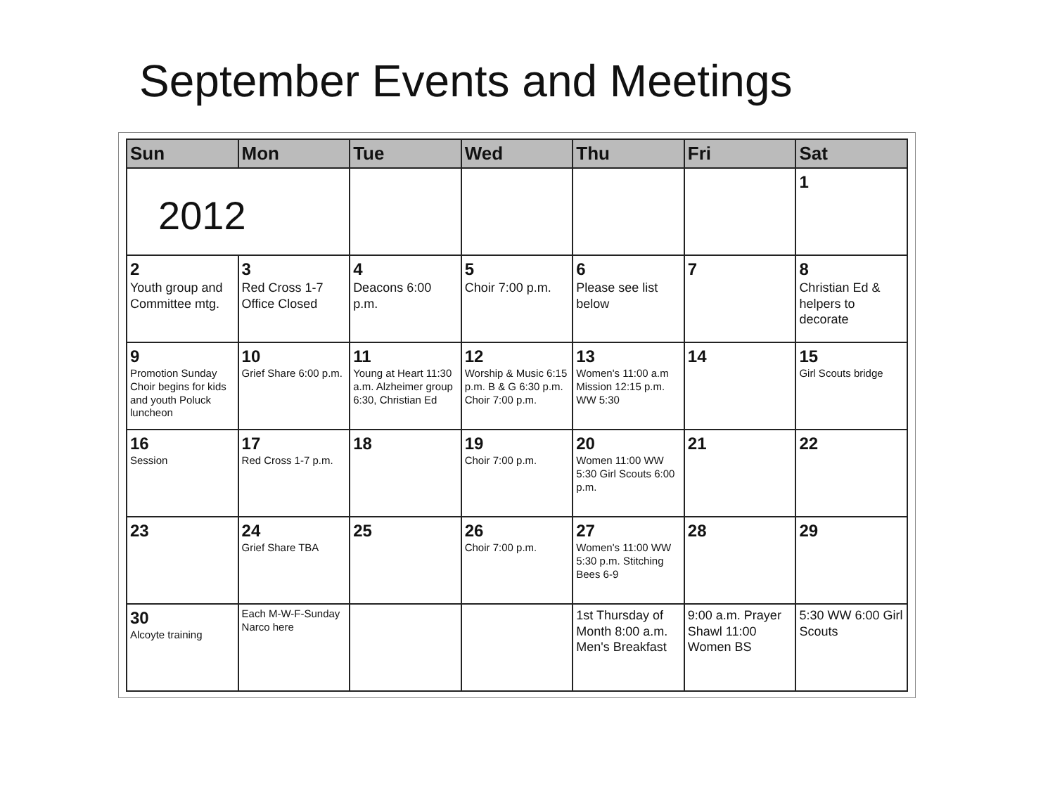September Events and Meetings
| Sun | Mon | Tue | Wed | Thu | Fri | Sat |
| --- | --- | --- | --- | --- | --- | --- |
| 2012 | | | | | | 1 |
| 2 Youth group and Committee mtg. | 3 Red Cross 1-7 Office Closed | 4 Deacons 6:00 p.m. | 5 Choir 7:00 p.m. | 6 Please see list below | 7 | 8 Christian Ed & helpers to decorate |
| 9 Promotion Sunday Choir begins for kids and youth Poluck luncheon | 10 Grief Share 6:00 p.m. | 11 Young at Heart 11:30 a.m. Alzheimer group 6:30, Christian Ed | 12 Worship & Music 6:15 p.m. B & G 6:30 p.m. Choir 7:00 p.m. | 13 Women's 11:00 a.m Mission 12:15 p.m. WW 5:30 | 14 | 15 Girl Scouts bridge |
| 16 Session | 17 Red Cross 1-7 p.m. | 18 | 19 Choir 7:00 p.m. | 20 Women 11:00 WW 5:30 Girl Scouts 6:00 p.m. | 21 | 22 |
| 23 | 24 Grief Share TBA | 25 | 26 Choir 7:00 p.m. | 27 Women's 11:00 WW 5:30 p.m. Stitching Bees 6-9 | 28 | 29 |
| 30 Alcoyte training | Each M-W-F-Sunday Narco here | | | 1st Thursday of Month 8:00 a.m. Men's Breakfast | 9:00 a.m. Prayer Shawl 11:00 Women BS | 5:30 WW 6:00 Girl Scouts |